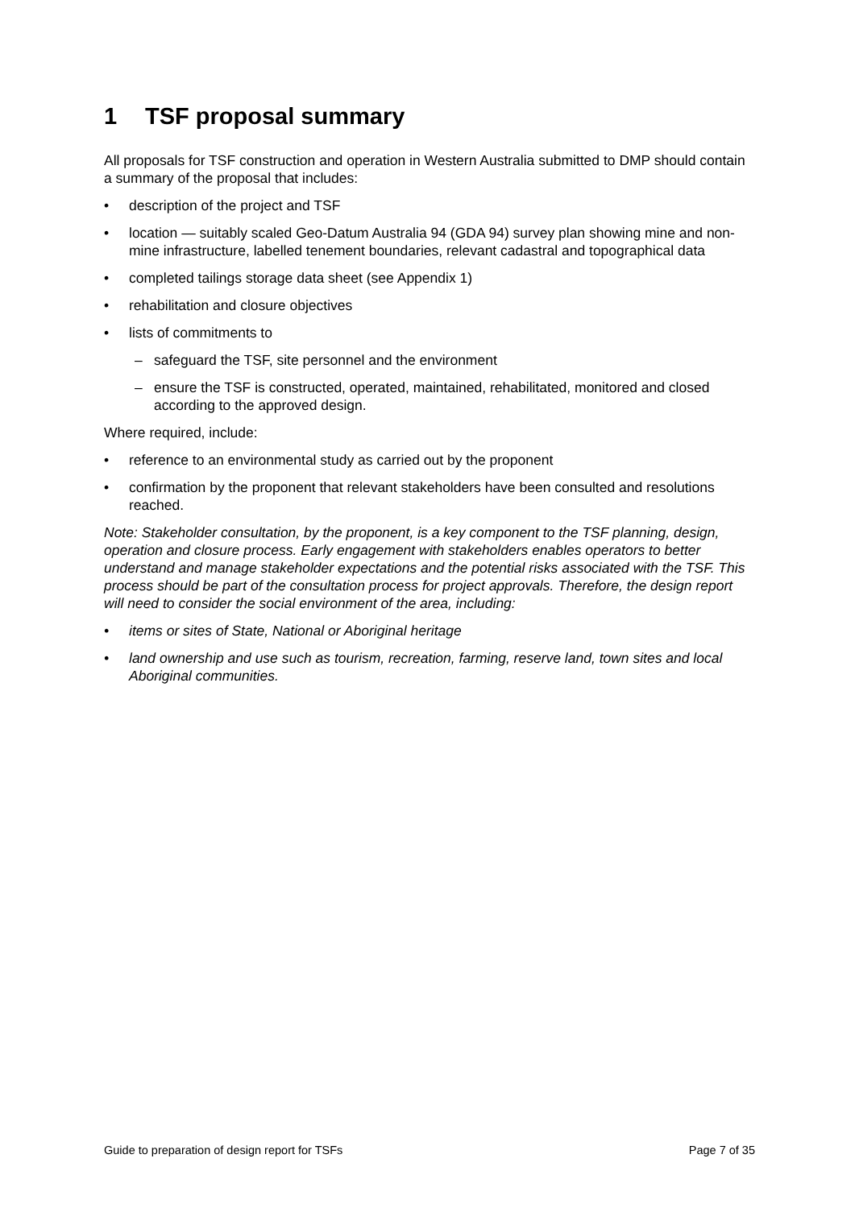1 TSF proposal summary
All proposals for TSF construction and operation in Western Australia submitted to DMP should contain a summary of the proposal that includes:
description of the project and TSF
location — suitably scaled Geo-Datum Australia 94 (GDA 94) survey plan showing mine and non-mine infrastructure, labelled tenement boundaries, relevant cadastral and topographical data
completed tailings storage data sheet (see Appendix 1)
rehabilitation and closure objectives
lists of commitments to
– safeguard the TSF, site personnel and the environment
– ensure the TSF is constructed, operated, maintained, rehabilitated, monitored and closed according to the approved design.
Where required, include:
reference to an environmental study as carried out by the proponent
confirmation by the proponent that relevant stakeholders have been consulted and resolutions reached.
Note: Stakeholder consultation, by the proponent, is a key component to the TSF planning, design, operation and closure process. Early engagement with stakeholders enables operators to better understand and manage stakeholder expectations and the potential risks associated with the TSF. This process should be part of the consultation process for project approvals. Therefore, the design report will need to consider the social environment of the area, including:
items or sites of State, National or Aboriginal heritage
land ownership and use such as tourism, recreation, farming, reserve land, town sites and local Aboriginal communities.
Guide to preparation of design report for TSFs Page 7 of 35